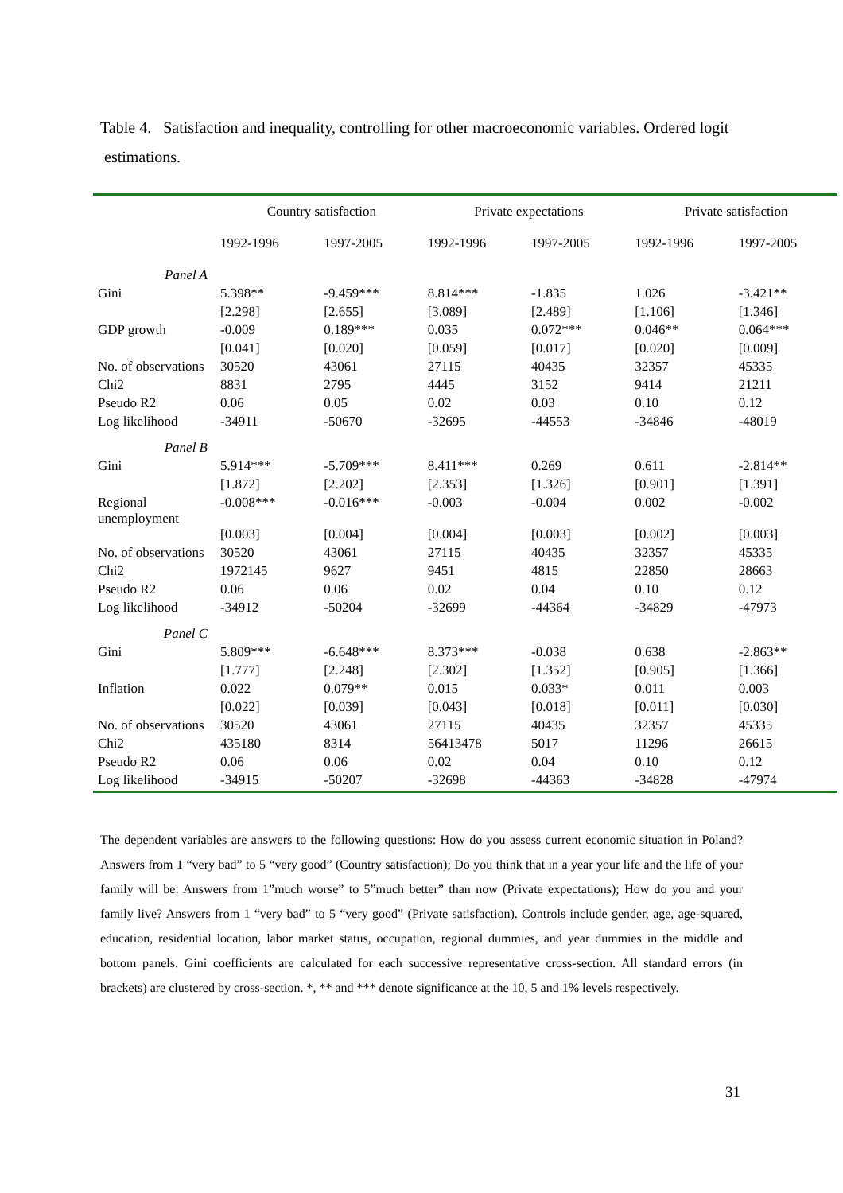Table 4. Satisfaction and inequality, controlling for other macroeconomic variables. Ordered logit estimations.
| | Country satisfaction | | Private expectations | | Private satisfaction | |
| --- | --- | --- | --- | --- | --- | --- |
| | 1992-1996 | 1997-2005 | 1992-1996 | 1997-2005 | 1992-1996 | 1997-2005 |
| Panel A | | | | | | |
| Gini | 5.398** | -9.459*** | 8.814*** | -1.835 | 1.026 | -3.421** |
| | [2.298] | [2.655] | [3.089] | [2.489] | [1.106] | [1.346] |
| GDP growth | -0.009 | 0.189*** | 0.035 | 0.072*** | 0.046** | 0.064*** |
| | [0.041] | [0.020] | [0.059] | [0.017] | [0.020] | [0.009] |
| No. of observations | 30520 | 43061 | 27115 | 40435 | 32357 | 45335 |
| Chi2 | 8831 | 2795 | 4445 | 3152 | 9414 | 21211 |
| Pseudo R2 | 0.06 | 0.05 | 0.02 | 0.03 | 0.10 | 0.12 |
| Log likelihood | -34911 | -50670 | -32695 | -44553 | -34846 | -48019 |
| Panel B | | | | | | |
| Gini | 5.914*** | -5.709*** | 8.411*** | 0.269 | 0.611 | -2.814** |
| | [1.872] | [2.202] | [2.353] | [1.326] | [0.901] | [1.391] |
| Regional unemployment | -0.008*** | -0.016*** | -0.003 | -0.004 | 0.002 | -0.002 |
| | [0.003] | [0.004] | [0.004] | [0.003] | [0.002] | [0.003] |
| No. of observations | 30520 | 43061 | 27115 | 40435 | 32357 | 45335 |
| Chi2 | 1972145 | 9627 | 9451 | 4815 | 22850 | 28663 |
| Pseudo R2 | 0.06 | 0.06 | 0.02 | 0.04 | 0.10 | 0.12 |
| Log likelihood | -34912 | -50204 | -32699 | -44364 | -34829 | -47973 |
| Panel C | | | | | | |
| Gini | 5.809*** | -6.648*** | 8.373*** | -0.038 | 0.638 | -2.863** |
| | [1.777] | [2.248] | [2.302] | [1.352] | [0.905] | [1.366] |
| Inflation | 0.022 | 0.079** | 0.015 | 0.033* | 0.011 | 0.003 |
| | [0.022] | [0.039] | [0.043] | [0.018] | [0.011] | [0.030] |
| No. of observations | 30520 | 43061 | 27115 | 40435 | 32357 | 45335 |
| Chi2 | 435180 | 8314 | 56413478 | 5017 | 11296 | 26615 |
| Pseudo R2 | 0.06 | 0.06 | 0.02 | 0.04 | 0.10 | 0.12 |
| Log likelihood | -34915 | -50207 | -32698 | -44363 | -34828 | -47974 |
The dependent variables are answers to the following questions: How do you assess current economic situation in Poland? Answers from 1 “very bad” to 5 “very good” (Country satisfaction); Do you think that in a year your life and the life of your family will be: Answers from 1”much worse” to 5”much better” than now (Private expectations); How do you and your family live? Answers from 1 “very bad” to 5 “very good” (Private satisfaction). Controls include gender, age, age-squared, education, residential location, labor market status, occupation, regional dummies, and year dummies in the middle and bottom panels. Gini coefficients are calculated for each successive representative cross-section. All standard errors (in brackets) are clustered by cross-section. *, ** and *** denote significance at the 10, 5 and 1% levels respectively.
31